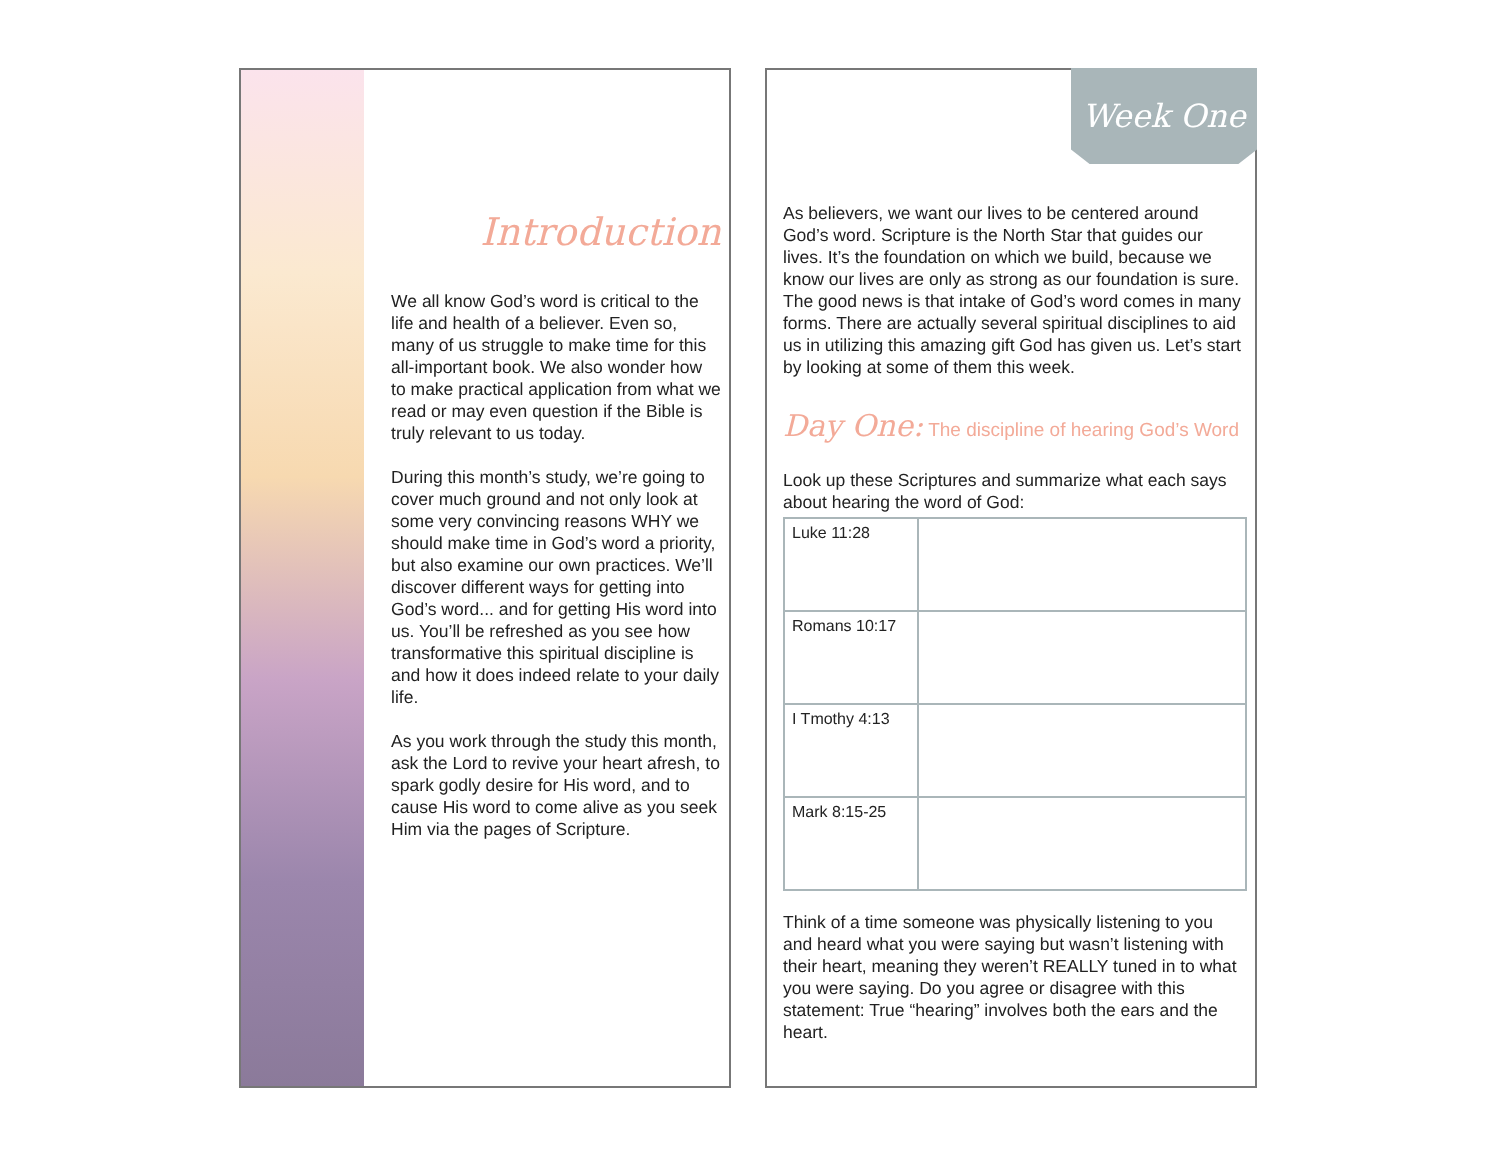Introduction
We all know God’s word is critical to the life and health of a believer. Even so, many of us struggle to make time for this all-important book. We also wonder how to make practical application from what we read or may even question if the Bible is truly relevant to us today.
During this month’s study, we’re going to cover much ground and not only look at some very convincing reasons WHY we should make time in God’s word a priority, but also examine our own practices. We’ll discover different ways for getting into God’s word... and for getting His word into us. You’ll be refreshed as you see how transformative this spiritual discipline is and how it does indeed relate to your daily life.
As you work through the study this month, ask the Lord to revive your heart afresh, to spark godly desire for His word, and to cause His word to come alive as you seek Him via the pages of Scripture.
Week One
As believers, we want our lives to be centered around God’s word. Scripture is the North Star that guides our lives. It’s the foundation on which we build, because we know our lives are only as strong as our foundation is sure. The good news is that intake of God’s word comes in many forms. There are actually several spiritual disciplines to aid us in utilizing this amazing gift God has given us. Let’s start by looking at some of them this week.
Day One: The discipline of hearing God’s Word
Look up these Scriptures and summarize what each says about hearing the word of God:
| Luke 11:28 | |
| Romans 10:17 | |
| I Tmothy 4:13 | |
| Mark 8:15-25 | |
Think of a time someone was physically listening to you and heard what you were saying but wasn’t listening with their heart, meaning they weren’t REALLY tuned in to what you were saying. Do you agree or disagree with this statement: True “hearing” involves both the ears and the heart.